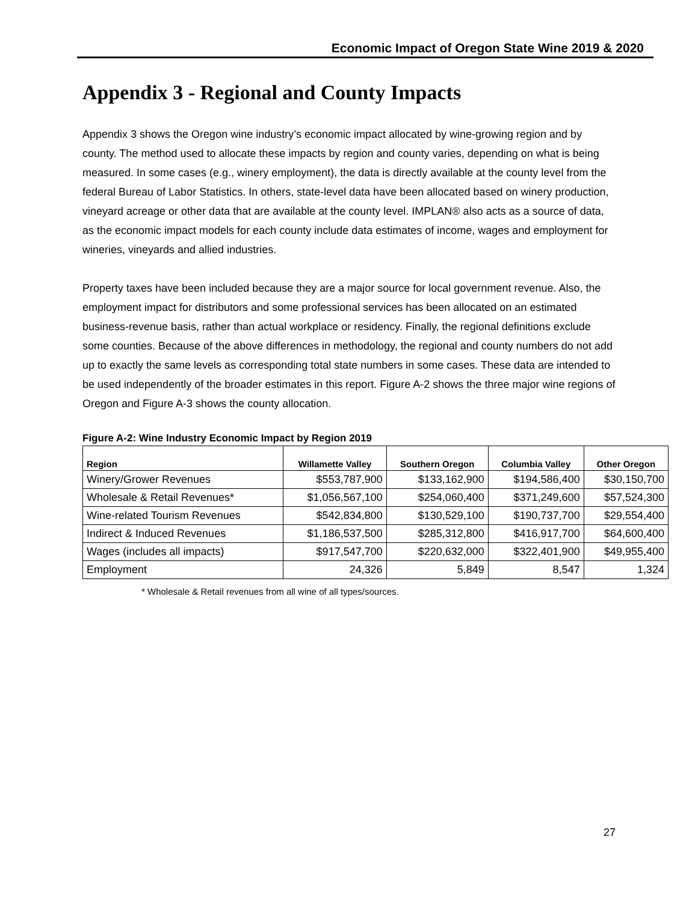Economic Impact of Oregon State Wine 2019 & 2020
Appendix 3 - Regional and County Impacts
Appendix 3 shows the Oregon wine industry’s economic impact allocated by wine-growing region and by county. The method used to allocate these impacts by region and county varies, depending on what is being measured. In some cases (e.g., winery employment), the data is directly available at the county level from the federal Bureau of Labor Statistics. In others, state-level data have been allocated based on winery production, vineyard acreage or other data that are available at the county level. IMPLAN® also acts as a source of data, as the economic impact models for each county include data estimates of income, wages and employment for wineries, vineyards and allied industries.
Property taxes have been included because they are a major source for local government revenue. Also, the employment impact for distributors and some professional services has been allocated on an estimated business-revenue basis, rather than actual workplace or residency. Finally, the regional definitions exclude some counties. Because of the above differences in methodology, the regional and county numbers do not add up to exactly the same levels as corresponding total state numbers in some cases. These data are intended to be used independently of the broader estimates in this report. Figure A-2 shows the three major wine regions of Oregon and Figure A-3 shows the county allocation.
Figure A-2: Wine Industry Economic Impact by Region 2019
| Region | Willamette Valley | Southern Oregon | Columbia Valley | Other Oregon |
| --- | --- | --- | --- | --- |
| Winery/Grower Revenues | $553,787,900 | $133,162,900 | $194,586,400 | $30,150,700 |
| Wholesale & Retail Revenues* | $1,056,567,100 | $254,060,400 | $371,249,600 | $57,524,300 |
| Wine-related Tourism Revenues | $542,834,800 | $130,529,100 | $190,737,700 | $29,554,400 |
| Indirect & Induced Revenues | $1,186,537,500 | $285,312,800 | $416,917,700 | $64,600,400 |
| Wages (includes all impacts) | $917,547,700 | $220,632,000 | $322,401,900 | $49,955,400 |
| Employment | 24,326 | 5,849 | 8,547 | 1,324 |
* Wholesale & Retail revenues from all wine of all types/sources.
27